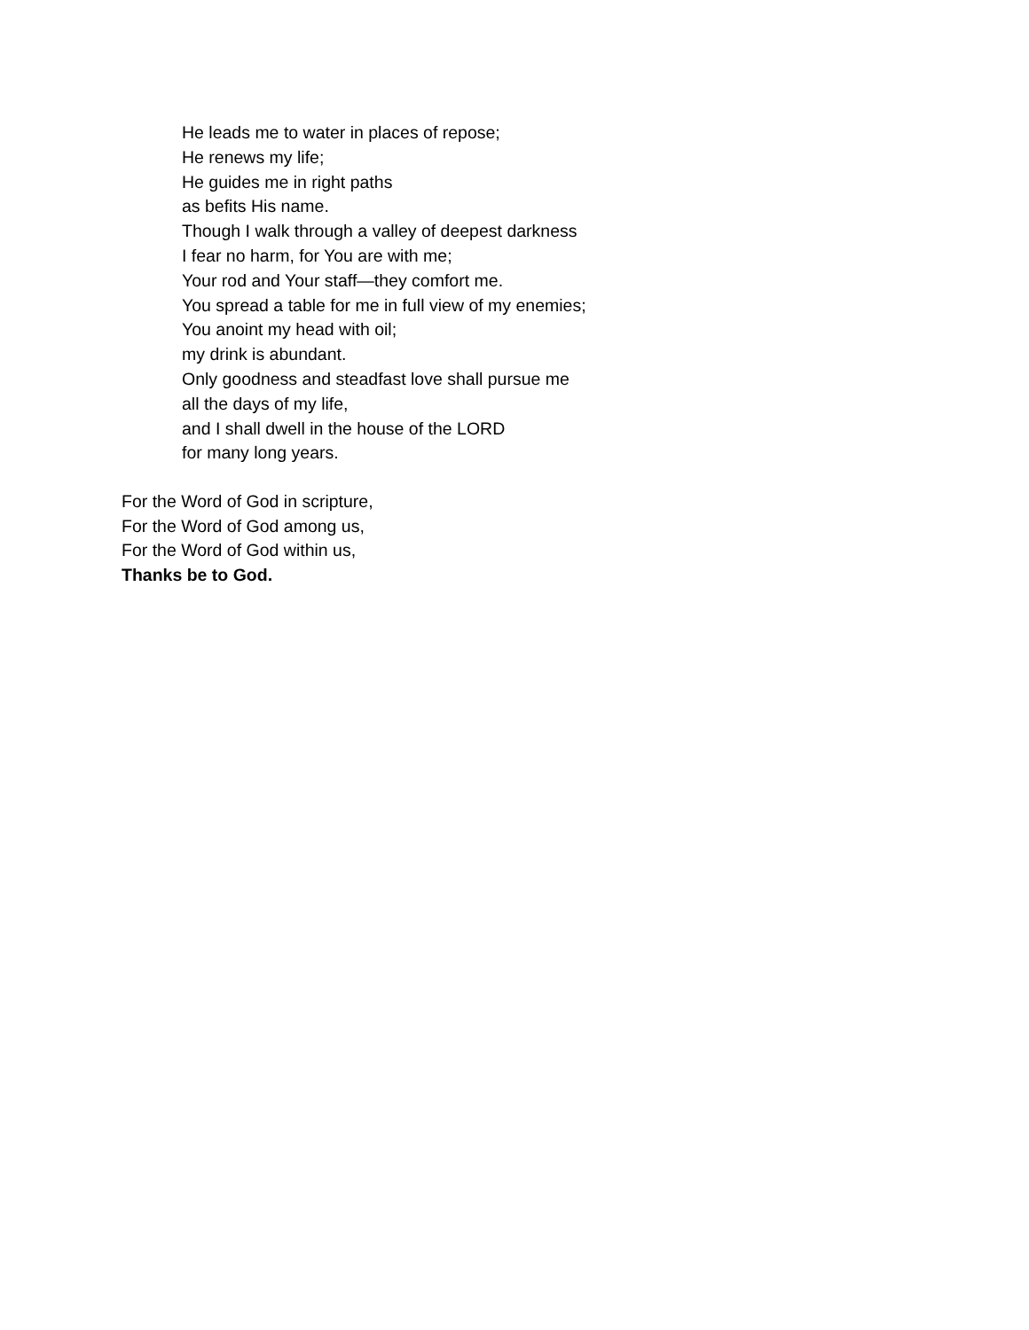He leads me to water in places of repose;
He renews my life;
He guides me in right paths
as befits His name.
Though I walk through a valley of deepest darkness
I fear no harm, for You are with me;
Your rod and Your staff—they comfort me.
You spread a table for me in full view of my enemies;
You anoint my head with oil;
my drink is abundant.
Only goodness and steadfast love shall pursue me
all the days of my life,
and I shall dwell in the house of the LORD
for many long years.
For the Word of God in scripture,
For the Word of God among us,
For the Word of God within us,
Thanks be to God.